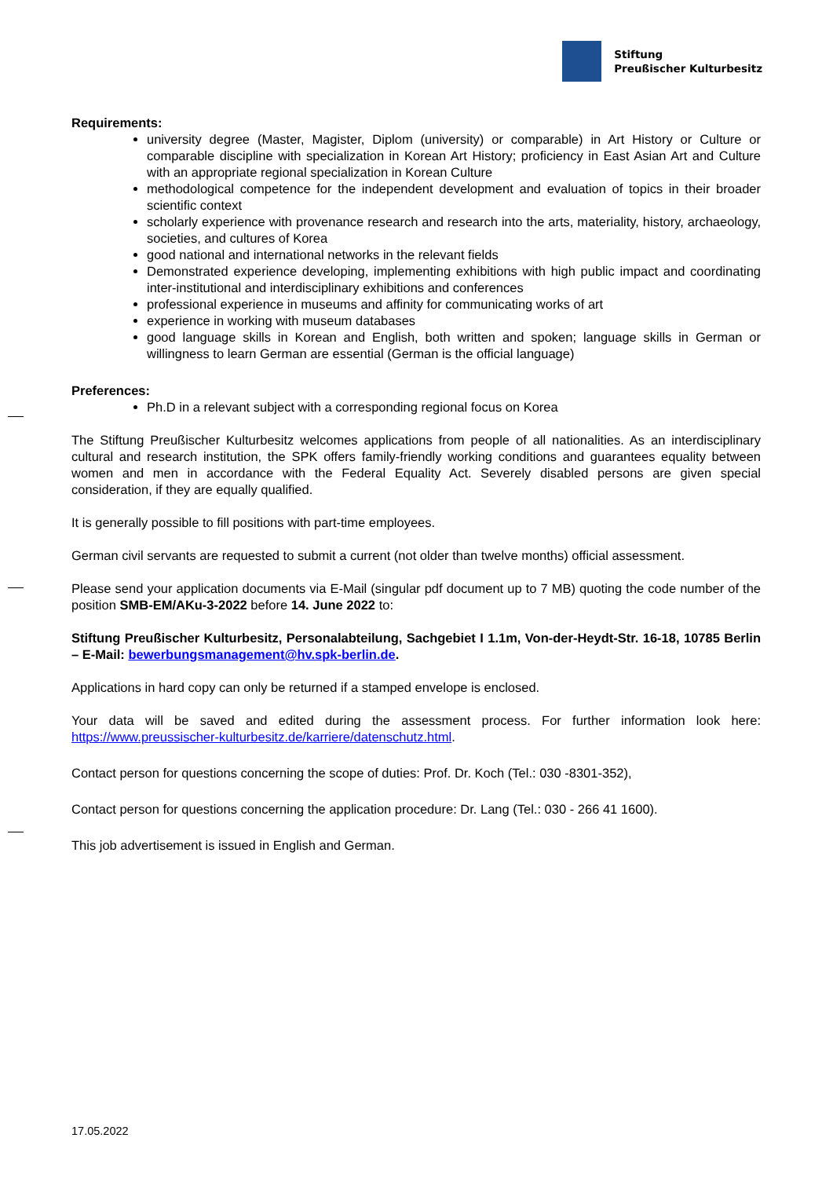Stiftung
Preußischer Kulturbesitz
Requirements:
university degree (Master, Magister, Diplom (university) or comparable) in Art History or Culture or comparable discipline with specialization in Korean Art History; proficiency in East Asian Art and Culture with an appropriate regional specialization in Korean Culture
methodological competence for the independent development and evaluation of topics in their broader scientific context
scholarly experience with provenance research and research into the arts, materiality, history, archaeology, societies, and cultures of Korea
good national and international networks in the relevant fields
Demonstrated experience developing, implementing exhibitions with high public impact and coordinating inter-institutional and interdisciplinary exhibitions and conferences
professional experience in museums and affinity for communicating works of art
experience in working with museum databases
good language skills in Korean and English, both written and spoken; language skills in German or willingness to learn German are essential (German is the official language)
Preferences:
Ph.D in a relevant subject with a corresponding regional focus on Korea
The Stiftung Preußischer Kulturbesitz welcomes applications from people of all nationalities. As an interdisciplinary cultural and research institution, the SPK offers family-friendly working conditions and guarantees equality between women and men in accordance with the Federal Equality Act. Severely disabled persons are given special consideration, if they are equally qualified.
It is generally possible to fill positions with part-time employees.
German civil servants are requested to submit a current (not older than twelve months) official assessment.
Please send your application documents via E-Mail (singular pdf document up to 7 MB) quoting the code number of the position SMB-EM/AKu-3-2022 before 14. June 2022 to:
Stiftung Preußischer Kulturbesitz, Personalabteilung, Sachgebiet I 1.1m, Von-der-Heydt-Str. 16-18, 10785 Berlin – E-Mail: bewerbungsmanagement@hv.spk-berlin.de.
Applications in hard copy can only be returned if a stamped envelope is enclosed.
Your data will be saved and edited during the assessment process. For further information look here: https://www.preussischer-kulturbesitz.de/karriere/datenschutz.html.
Contact person for questions concerning the scope of duties: Prof. Dr. Koch (Tel.: 030 -8301-352),
Contact person for questions concerning the application procedure: Dr. Lang (Tel.: 030 - 266 41 1600).
This job advertisement is issued in English and German.
17.05.2022